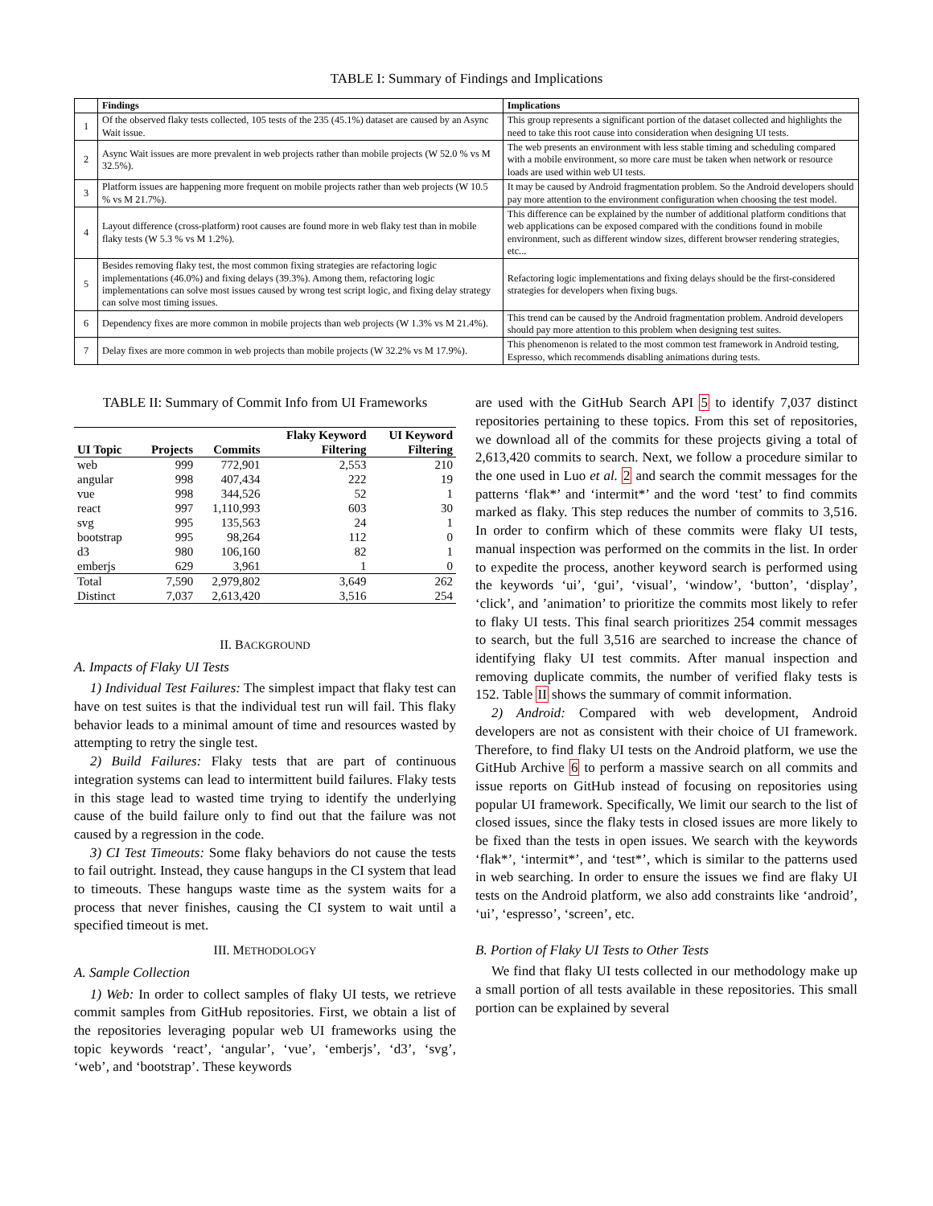TABLE I: Summary of Findings and Implications
| | Findings | Implications |
| --- | --- | --- |
| 1 | Of the observed flaky tests collected, 105 tests of the 235 (45.1%) dataset are caused by an Async Wait issue. | This group represents a significant portion of the dataset collected and highlights the need to take this root cause into consideration when designing UI tests. |
| 2 | Async Wait issues are more prevalent in web projects rather than mobile projects (W 52.0 % vs M 32.5%). | The web presents an environment with less stable timing and scheduling compared with a mobile environment, so more care must be taken when network or resource loads are used within web UI tests. |
| 3 | Platform issues are happening more frequent on mobile projects rather than web projects (W 10.5 % vs M 21.7%). | It may be caused by Android fragmentation problem. So the Android developers should pay more attention to the environment configuration when choosing the test model. |
| 4 | Layout difference (cross-platform) root causes are found more in web flaky test than in mobile flaky tests (W 5.3 % vs M 1.2%). | This difference can be explained by the number of additional platform conditions that web applications can be exposed compared with the conditions found in mobile environment, such as different window sizes, different browser rendering strategies, etc... |
| 5 | Besides removing flaky test, the most common fixing strategies are refactoring logic implementations (46.0%) and fixing delays (39.3%). Among them, refactoring logic implementations can solve most issues caused by wrong test script logic, and fixing delay strategy can solve most timing issues. | Refactoring logic implementations and fixing delays should be the first-considered strategies for developers when fixing bugs. |
| 6 | Dependency fixes are more common in mobile projects than web projects (W 1.3% vs M 21.4%). | This trend can be caused by the Android fragmentation problem. Android developers should pay more attention to this problem when designing test suites. |
| 7 | Delay fixes are more common in web projects than mobile projects (W 32.2% vs M 17.9%). | This phenomenon is related to the most common test framework in Android testing, Espresso, which recommends disabling animations during tests. |
TABLE II: Summary of Commit Info from UI Frameworks
| UI Topic | Projects | Commits | Flaky Keyword Filtering | UI Keyword Filtering |
| --- | --- | --- | --- | --- |
| web | 999 | 772,901 | 2,553 | 210 |
| angular | 998 | 407,434 | 222 | 19 |
| vue | 998 | 344,526 | 52 | 1 |
| react | 997 | 1,110,993 | 603 | 30 |
| svg | 995 | 135,563 | 24 | 1 |
| bootstrap | 995 | 98,264 | 112 | 0 |
| d3 | 980 | 106,160 | 82 | 1 |
| emberjs | 629 | 3,961 | 1 | 0 |
| Total | 7,590 | 2,979,802 | 3,649 | 262 |
| Distinct | 7,037 | 2,613,420 | 3,516 | 254 |
II. BACKGROUND
A. Impacts of Flaky UI Tests
1) Individual Test Failures: The simplest impact that flaky test can have on test suites is that the individual test run will fail. This flaky behavior leads to a minimal amount of time and resources wasted by attempting to retry the single test.
2) Build Failures: Flaky tests that are part of continuous integration systems can lead to intermittent build failures. Flaky tests in this stage lead to wasted time trying to identify the underlying cause of the build failure only to find out that the failure was not caused by a regression in the code.
3) CI Test Timeouts: Some flaky behaviors do not cause the tests to fail outright. Instead, they cause hangups in the CI system that lead to timeouts. These hangups waste time as the system waits for a process that never finishes, causing the CI system to wait until a specified timeout is met.
III. METHODOLOGY
A. Sample Collection
1) Web: In order to collect samples of flaky UI tests, we retrieve commit samples from GitHub repositories. First, we obtain a list of the repositories leveraging popular web UI frameworks using the topic keywords ‘react’, ‘angular’, ‘vue’, ‘emberjs’, ‘d3’, ‘svg’, ‘web’, and ‘bootstrap’. These keywords
are used with the GitHub Search API 5 to identify 7,037 distinct repositories pertaining to these topics. From this set of repositories, we download all of the commits for these projects giving a total of 2,613,420 commits to search. Next, we follow a procedure similar to the one used in Luo et al. 2 and search the commit messages for the patterns ‘flak*’ and ‘intermit*’ and the word ‘test’ to find commits marked as flaky. This step reduces the number of commits to 3,516. In order to confirm which of these commits were flaky UI tests, manual inspection was performed on the commits in the list. In order to expedite the process, another keyword search is performed using the keywords ‘ui’, ‘gui’, ‘visual’, ‘window’, ‘button’, ‘display’, ‘click’, and ’animation’ to prioritize the commits most likely to refer to flaky UI tests. This final search prioritizes 254 commit messages to search, but the full 3,516 are searched to increase the chance of identifying flaky UI test commits. After manual inspection and removing duplicate commits, the number of verified flaky tests is 152. Table II shows the summary of commit information.
2) Android: Compared with web development, Android developers are not as consistent with their choice of UI framework. Therefore, to find flaky UI tests on the Android platform, we use the GitHub Archive 6 to perform a massive search on all commits and issue reports on GitHub instead of focusing on repositories using popular UI framework. Specifically, We limit our search to the list of closed issues, since the flaky tests in closed issues are more likely to be fixed than the tests in open issues. We search with the keywords ‘flak*’, ‘intermit*’, and ‘test*’, which is similar to the patterns used in web searching. In order to ensure the issues we find are flaky UI tests on the Android platform, we also add constraints like ‘android’, ‘ui’, ‘espresso’, ‘screen’, etc.
B. Portion of Flaky UI Tests to Other Tests
We find that flaky UI tests collected in our methodology make up a small portion of all tests available in these repositories. This small portion can be explained by several